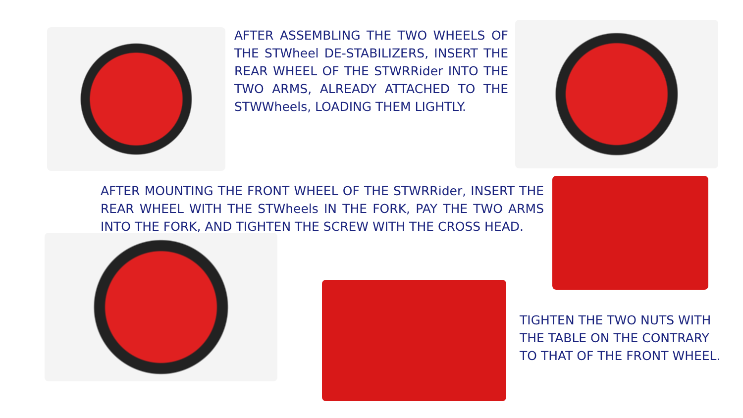AFTER ASSEMBLING THE TWO WHEELS OF THE STWheel DE-STABILIZERS, INSERT THE REAR WHEEL OF THE STWRRider INTO THE TWO ARMS, ALREADY ATTACHED TO THE STWWheels, LOADING THEM LIGHTLY.
AFTER MOUNTING THE FRONT WHEEL OF THE STWRRider, INSERT THE REAR WHEEL WITH THE STWheels IN THE FORK, PAY THE TWO ARMS INTO THE FORK, AND TIGHTEN THE SCREW WITH THE CROSS HEAD.
TIGHTEN THE TWO NUTS WITH THE TABLE ON THE CONTRARY TO THAT OF THE FRONT WHEEL.